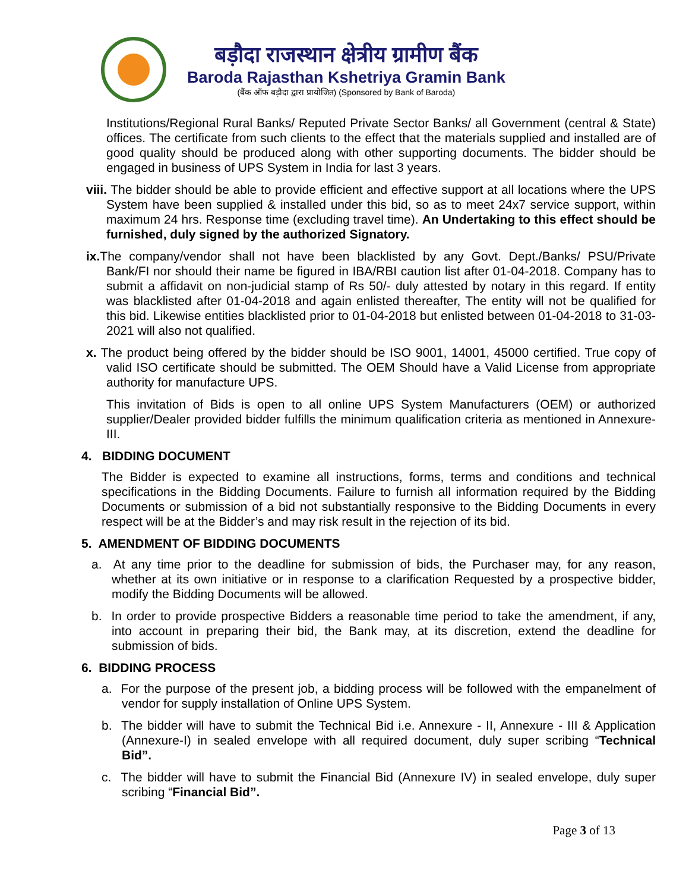बड़ौदा राजस्थान क्षेत्रीय ग्रामीण बैंक
Baroda Rajasthan Kshetriya Gramin Bank
(बैंक ऑफ बड़ौदा द्वारा प्रायोजित) (Sponsored by Bank of Baroda)
Institutions/Regional Rural Banks/ Reputed Private Sector Banks/ all Government (central & State) offices. The certificate from such clients to the effect that the materials supplied and installed are of good quality should be produced along with other supporting documents. The bidder should be engaged in business of UPS System in India for last 3 years.
viii. The bidder should be able to provide efficient and effective support at all locations where the UPS System have been supplied & installed under this bid, so as to meet 24x7 service support, within maximum 24 hrs. Response time (excluding travel time). An Undertaking to this effect should be furnished, duly signed by the authorized Signatory.
ix. The company/vendor shall not have been blacklisted by any Govt. Dept./Banks/ PSU/Private Bank/FI nor should their name be figured in IBA/RBI caution list after 01-04-2018. Company has to submit a affidavit on non-judicial stamp of Rs 50/- duly attested by notary in this regard. If entity was blacklisted after 01-04-2018 and again enlisted thereafter, The entity will not be qualified for this bid. Likewise entities blacklisted prior to 01-04-2018 but enlisted between 01-04-2018 to 31-03-2021 will also not qualified.
x. The product being offered by the bidder should be ISO 9001, 14001, 45000 certified. True copy of valid ISO certificate should be submitted. The OEM Should have a Valid License from appropriate authority for manufacture UPS.
This invitation of Bids is open to all online UPS System Manufacturers (OEM) or authorized supplier/Dealer provided bidder fulfills the minimum qualification criteria as mentioned in Annexure- III.
4. BIDDING DOCUMENT
The Bidder is expected to examine all instructions, forms, terms and conditions and technical specifications in the Bidding Documents. Failure to furnish all information required by the Bidding Documents or submission of a bid not substantially responsive to the Bidding Documents in every respect will be at the Bidder’s and may risk result in the rejection of its bid.
5. AMENDMENT OF BIDDING DOCUMENTS
a. At any time prior to the deadline for submission of bids, the Purchaser may, for any reason, whether at its own initiative or in response to a clarification Requested by a prospective bidder, modify the Bidding Documents will be allowed.
b. In order to provide prospective Bidders a reasonable time period to take the amendment, if any, into account in preparing their bid, the Bank may, at its discretion, extend the deadline for submission of bids.
6. BIDDING PROCESS
a. For the purpose of the present job, a bidding process will be followed with the empanelment of vendor for supply installation of Online UPS System.
b. The bidder will have to submit the Technical Bid i.e. Annexure - II, Annexure - III & Application (Annexure-I) in sealed envelope with all required document, duly super scribing “Technical Bid”.
c. The bidder will have to submit the Financial Bid (Annexure IV) in sealed envelope, duly super scribing “Financial Bid”.
Page 3 of 13